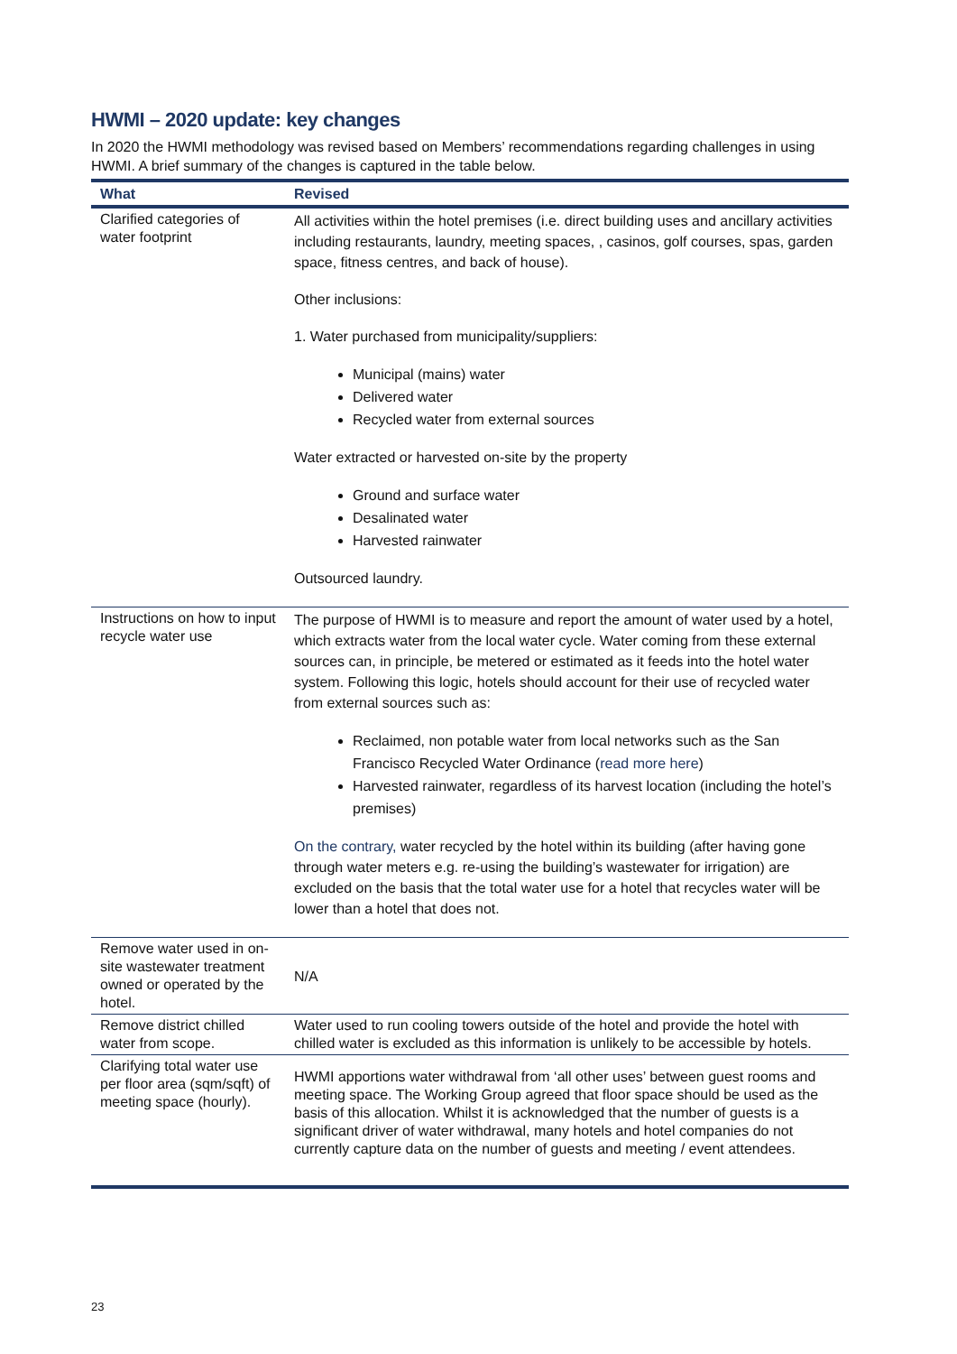HWMI – 2020 update: key changes
In 2020 the HWMI methodology was revised based on Members’ recommendations regarding challenges in using HWMI. A brief summary of the changes is captured in the table below.
| What | Revised |
| --- | --- |
| Clarified categories of water footprint | All activities within the hotel premises (i.e. direct building uses and ancillary activities including restaurants, laundry, meeting spaces, , casinos, golf courses, spas, garden space, fitness centres, and back of house). Other inclusions: 1. Water purchased from municipality/suppliers: Municipal (mains) water Delivered water Recycled water from external sources Water extracted or harvested on-site by the property Ground and surface water Desalinated water Harvested rainwater Outsourced laundry. |
| Instructions on how to input recycle water use | The purpose of HWMI is to measure and report the amount of water used by a hotel, which extracts water from the local water cycle. Water coming from these external sources can, in principle, be metered or estimated as it feeds into the hotel water system. Following this logic, hotels should account for their use of recycled water from external sources such as: Reclaimed, non potable water from local networks such as the San Francisco Recycled Water Ordinance ( read more here ) Harvested rainwater, regardless of its harvest location (including the hotel’s premises) On the contrary, water recycled by the hotel within its building (after having gone through water meters e.g. re-using the building’s wastewater for irrigation) are excluded on the basis that the total water use for a hotel that recycles water will be lower than a hotel that does not. |
| Remove water used in on-site wastewater treatment owned or operated by the hotel. | N/A |
| Remove district chilled water from scope. | Water used to run cooling towers outside of the hotel and provide the hotel with chilled water is excluded as this information is unlikely to be accessible by hotels. |
| Clarifying total water use per floor area (sqm/sqft) of meeting space (hourly). | HWMI apportions water withdrawal from ‘all other uses’ between guest rooms and meeting space. The Working Group agreed that floor space should be used as the basis of this allocation. Whilst it is acknowledged that the number of guests is a significant driver of water withdrawal, many hotels and hotel companies do not currently capture data on the number of guests and meeting / event attendees. |
23